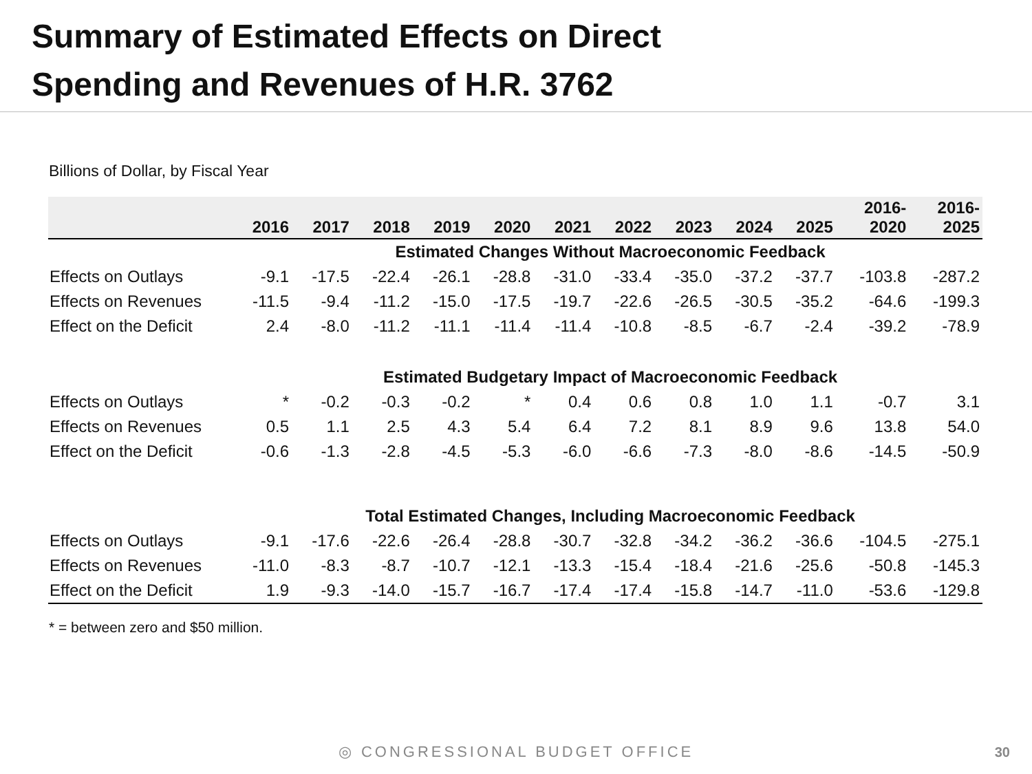Summary of Estimated Effects on Direct
Spending and Revenues of H.R. 3762
Billions of Dollar, by Fiscal Year
| | 2016 | 2017 | 2018 | 2019 | 2020 | 2021 | 2022 | 2023 | 2024 | 2025 | 2016- 2020 | 2016- 2025 |
| --- | --- | --- | --- | --- | --- | --- | --- | --- | --- | --- | --- | --- |
| Estimated Changes Without Macroeconomic Feedback | | | | | | | | | | | | |
| Effects on Outlays | -9.1 | -17.5 | -22.4 | -26.1 | -28.8 | -31.0 | -33.4 | -35.0 | -37.2 | -37.7 | -103.8 | -287.2 |
| Effects on Revenues | -11.5 | -9.4 | -11.2 | -15.0 | -17.5 | -19.7 | -22.6 | -26.5 | -30.5 | -35.2 | -64.6 | -199.3 |
| Effect on the Deficit | 2.4 | -8.0 | -11.2 | -11.1 | -11.4 | -11.4 | -10.8 | -8.5 | -6.7 | -2.4 | -39.2 | -78.9 |
| Estimated Budgetary Impact of Macroeconomic Feedback | | | | | | | | | | | | |
| Effects on Outlays | * | -0.2 | -0.3 | -0.2 | * | 0.4 | 0.6 | 0.8 | 1.0 | 1.1 | -0.7 | 3.1 |
| Effects on Revenues | 0.5 | 1.1 | 2.5 | 4.3 | 5.4 | 6.4 | 7.2 | 8.1 | 8.9 | 9.6 | 13.8 | 54.0 |
| Effect on the Deficit | -0.6 | -1.3 | -2.8 | -4.5 | -5.3 | -6.0 | -6.6 | -7.3 | -8.0 | -8.6 | -14.5 | -50.9 |
| Total Estimated Changes, Including Macroeconomic Feedback | | | | | | | | | | | | |
| Effects on Outlays | -9.1 | -17.6 | -22.6 | -26.4 | -28.8 | -30.7 | -32.8 | -34.2 | -36.2 | -36.6 | -104.5 | -275.1 |
| Effects on Revenues | -11.0 | -8.3 | -8.7 | -10.7 | -12.1 | -13.3 | -15.4 | -18.4 | -21.6 | -25.6 | -50.8 | -145.3 |
| Effect on the Deficit | 1.9 | -9.3 | -14.0 | -15.7 | -16.7 | -17.4 | -17.4 | -15.8 | -14.7 | -11.0 | -53.6 | -129.8 |
* = between zero and $50 million.
◎ CONGRESSIONAL BUDGET OFFICE 30